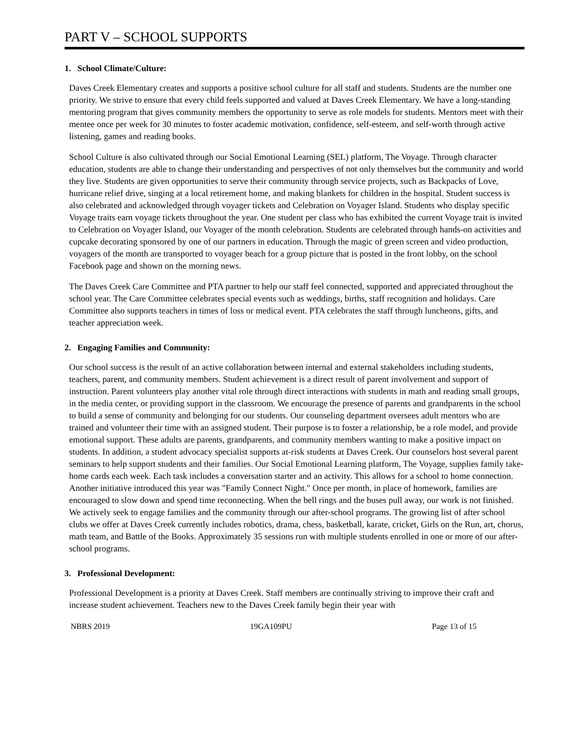PART V – SCHOOL SUPPORTS
1. School Climate/Culture:
Daves Creek Elementary creates and supports a positive school culture for all staff and students. Students are the number one priority. We strive to ensure that every child feels supported and valued at Daves Creek Elementary. We have a long-standing mentoring program that gives community members the opportunity to serve as role models for students. Mentors meet with their mentee once per week for 30 minutes to foster academic motivation, confidence, self-esteem, and self-worth through active listening, games and reading books.
School Culture is also cultivated through our Social Emotional Learning (SEL) platform, The Voyage. Through character education, students are able to change their understanding and perspectives of not only themselves but the community and world they live. Students are given opportunities to serve their community through service projects, such as Backpacks of Love, hurricane relief drive, singing at a local retirement home, and making blankets for children in the hospital. Student success is also celebrated and acknowledged through voyager tickets and Celebration on Voyager Island. Students who display specific Voyage traits earn voyage tickets throughout the year. One student per class who has exhibited the current Voyage trait is invited to Celebration on Voyager Island, our Voyager of the month celebration. Students are celebrated through hands-on activities and cupcake decorating sponsored by one of our partners in education. Through the magic of green screen and video production, voyagers of the month are transported to voyager beach for a group picture that is posted in the front lobby, on the school Facebook page and shown on the morning news.
The Daves Creek Care Committee and PTA partner to help our staff feel connected, supported and appreciated throughout the school year. The Care Committee celebrates special events such as weddings, births, staff recognition and holidays. Care Committee also supports teachers in times of loss or medical event. PTA celebrates the staff through luncheons, gifts, and teacher appreciation week.
2. Engaging Families and Community:
Our school success is the result of an active collaboration between internal and external stakeholders including students, teachers, parent, and community members. Student achievement is a direct result of parent involvement and support of instruction. Parent volunteers play another vital role through direct interactions with students in math and reading small groups, in the media center, or providing support in the classroom. We encourage the presence of parents and grandparents in the school to build a sense of community and belonging for our students. Our counseling department oversees adult mentors who are trained and volunteer their time with an assigned student. Their purpose is to foster a relationship, be a role model, and provide emotional support. These adults are parents, grandparents, and community members wanting to make a positive impact on students. In addition, a student advocacy specialist supports at-risk students at Daves Creek. Our counselors host several parent seminars to help support students and their families. Our Social Emotional Learning platform, The Voyage, supplies family take-home cards each week. Each task includes a conversation starter and an activity. This allows for a school to home connection. Another initiative introduced this year was "Family Connect Night." Once per month, in place of homework, families are encouraged to slow down and spend time reconnecting. When the bell rings and the buses pull away, our work is not finished. We actively seek to engage families and the community through our after-school programs. The growing list of after school clubs we offer at Daves Creek currently includes robotics, drama, chess, basketball, karate, cricket, Girls on the Run, art, chorus, math team, and Battle of the Books. Approximately 35 sessions run with multiple students enrolled in one or more of our after-school programs.
3. Professional Development:
Professional Development is a priority at Daves Creek. Staff members are continually striving to improve their craft and increase student achievement. Teachers new to the Daves Creek family begin their year with
NBRS 2019 19GA109PU Page 13 of 15